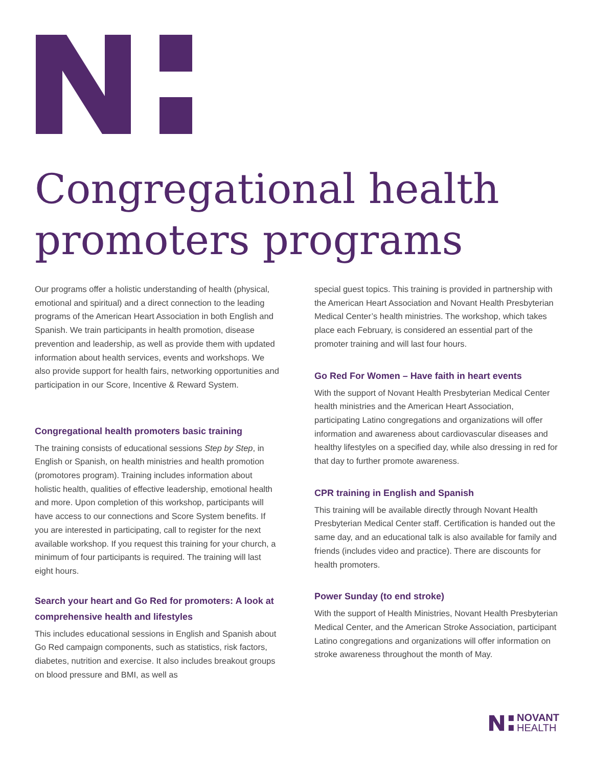Congregational health
promoters programs
Our programs offer a holistic understanding of health (physical, emotional and spiritual) and a direct connection to the leading programs of the American Heart Association in both English and Spanish. We train participants in health promotion, disease prevention and leadership, as well as provide them with updated information about health services, events and workshops. We also provide support for health fairs, networking opportunities and participation in our Score, Incentive & Reward System.
Congregational health promoters basic training
The training consists of educational sessions Step by Step, in English or Spanish, on health ministries and health promotion (promotores program). Training includes information about holistic health, qualities of effective leadership, emotional health and more. Upon completion of this workshop, participants will have access to our connections and Score System benefits. If you are interested in participating, call to register for the next available workshop. If you request this training for your church, a minimum of four participants is required. The training will last eight hours.
Search your heart and Go Red for promoters: A look at comprehensive health and lifestyles
This includes educational sessions in English and Spanish about Go Red campaign components, such as statistics, risk factors, diabetes, nutrition and exercise. It also includes breakout groups on blood pressure and BMI, as well as
special guest topics. This training is provided in partnership with the American Heart Association and Novant Health Presbyterian Medical Center’s health ministries. The workshop, which takes place each February, is considered an essential part of the promoter training and will last four hours.
Go Red For Women – Have faith in heart events
With the support of Novant Health Presbyterian Medical Center health ministries and the American Heart Association, participating Latino congregations and organizations will offer information and awareness about cardiovascular diseases and healthy lifestyles on a specified day, while also dressing in red for that day to further promote awareness.
CPR training in English and Spanish
This training will be available directly through Novant Health Presbyterian Medical Center staff. Certification is handed out the same day, and an educational talk is also available for family and friends (includes video and practice). There are discounts for health promoters.
Power Sunday (to end stroke)
With the support of Health Ministries, Novant Health Presbyterian Medical Center, and the American Stroke Association, participant Latino congregations and organizations will offer information on stroke awareness throughout the month of May.
NOVANT
HEALTH